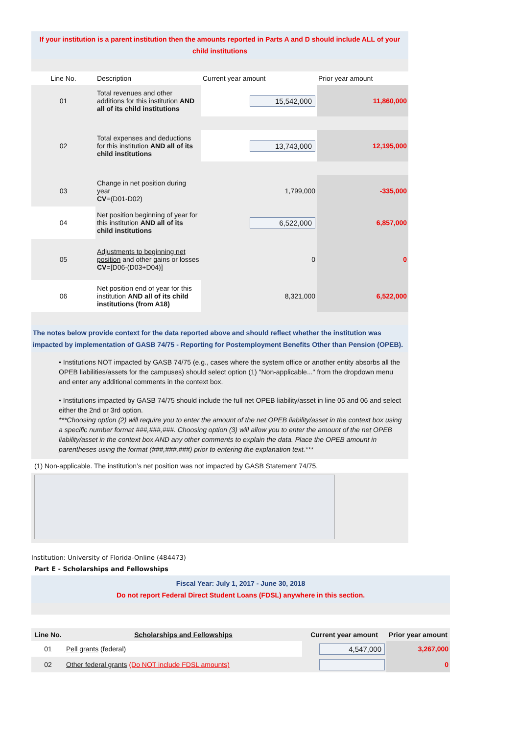If your institution is a parent institution then the amounts reported in Parts A and D should include ALL of your child institutions
| Line No. | Description | Current year amount | Prior year amount |
| 01 | Total revenues and other additions for this institution AND all of its child institutions | 15,542,000 | 11,860,000 |
| 02 | Total expenses and deductions for this institution AND all of its child institutions | 13,743,000 | 12,195,000 |
| 03 | Change in net position during year CV =(D01-D02) | 1,799,000 | -335,000 |
| 04 | Net position beginning of year for this institution AND all of its child institutions | 6,522,000 | 6,857,000 |
| 05 | Adjustments to beginning net position and other gains or losses CV =[D06-(D03+D04)] | 0 | 0 |
| 06 | Net position end of year for this institution AND all of its child institutions (from A18) | 8,321,000 | 6,522,000 |
The notes below provide context for the data reported above and should reflect whether the institution was impacted by implementation of GASB 74/75 - Reporting for Postemployment Benefits Other than Pension (OPEB).
• Institutions NOT impacted by GASB 74/75 (e.g., cases where the system office or another entity absorbs all the OPEB liabilities/assets for the campuses) should select option (1) "Non-applicable..." from the dropdown menu and enter any additional comments in the context box.
• Institutions impacted by GASB 74/75 should include the full net OPEB liability/asset in line 05 and 06 and select either the 2nd or 3rd option.
***Choosing option (2) will require you to enter the amount of the net OPEB liability/asset in the context box using a specific number format ###,###,###. Choosing option (3) will allow you to enter the amount of the net OPEB liability/asset in the context box AND any other comments to explain the data. Place the OPEB amount in parentheses using the format (###,###,###) prior to entering the explanation text.***
(1) Non-applicable. The institution’s net position was not impacted by GASB Statement 74/75.
Institution: University of Florida-Online (484473)
Part E - Scholarships and Fellowships
Fiscal Year: July 1, 2017 - June 30, 2018
Do not report Federal Direct Student Loans (FDSL) anywhere in this section.
| Line No. | Scholarships and Fellowships | Current year amount | Prior year amount |
| --- | --- | --- | --- |
| 01 | Pell grants (federal) | 4,547,000 | 3,267,000 |
| 02 | Other federal grants (Do NOT include FDSL amounts) | | 0 |